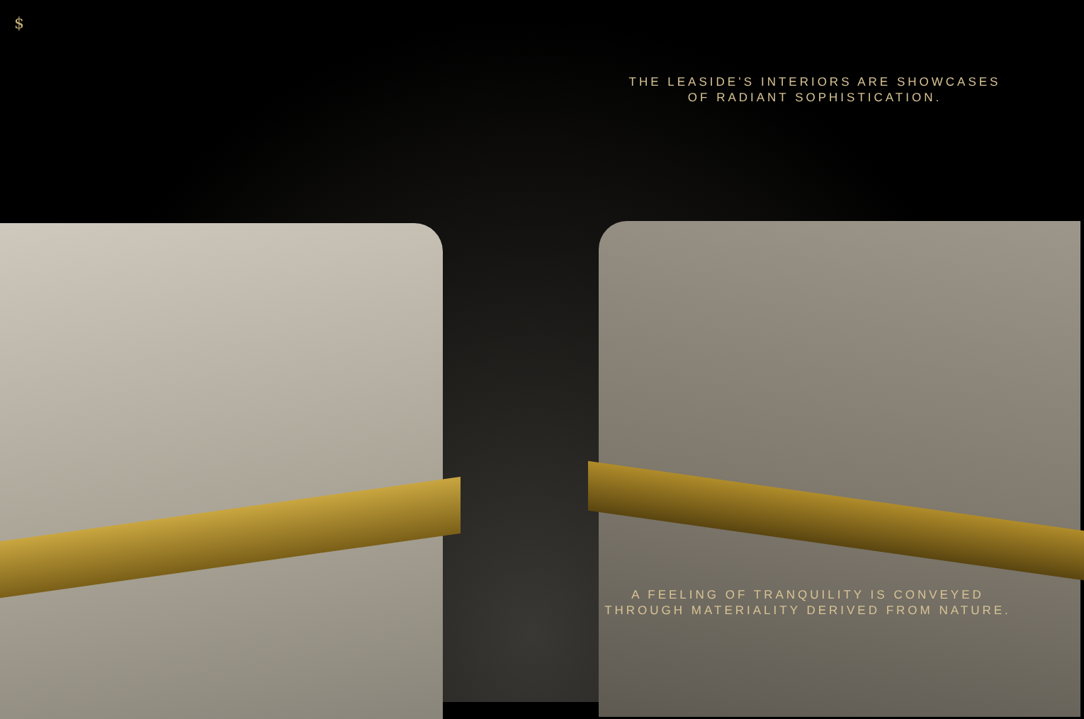$
THE LEASIDE’S INTERIORS ARE SHOWCASES
OF RADIANT SOPHISTICATION.
A FEELING OF TRANQUILITY IS CONVEYED
THROUGH MATERIALITY DERIVED FROM NATURE.